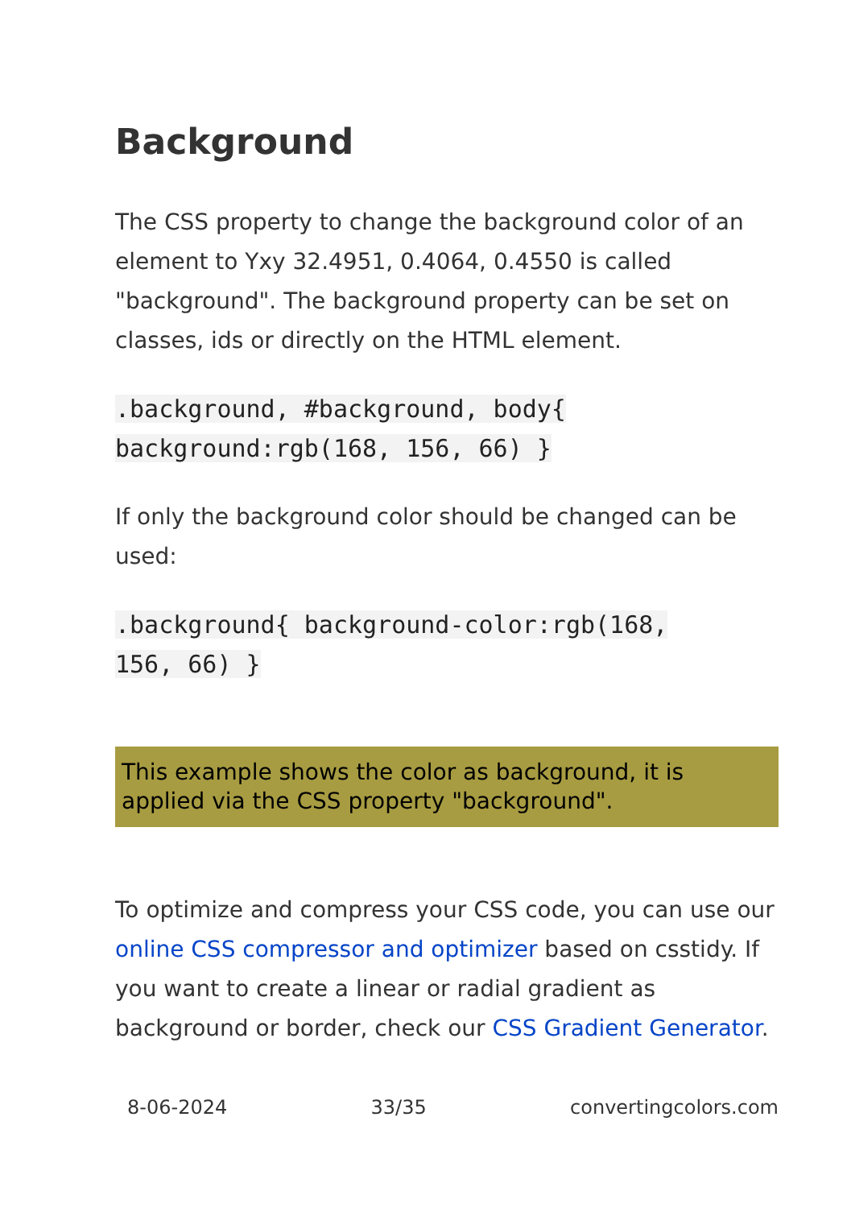Background
The CSS property to change the background color of an element to Yxy 32.4951, 0.4064, 0.4550 is called "background". The background property can be set on classes, ids or directly on the HTML element.
.background, #background, body{
background:rgb(168, 156, 66) }
If only the background color should be changed can be used:
.background{ background-color:rgb(168,
156, 66) }
This example shows the color as background, it is applied via the CSS property "background".
To optimize and compress your CSS code, you can use our online CSS compressor and optimizer based on csstidy. If you want to create a linear or radial gradient as background or border, check our CSS Gradient Generator.
8-06-2024 33/35 convertingcolors.com